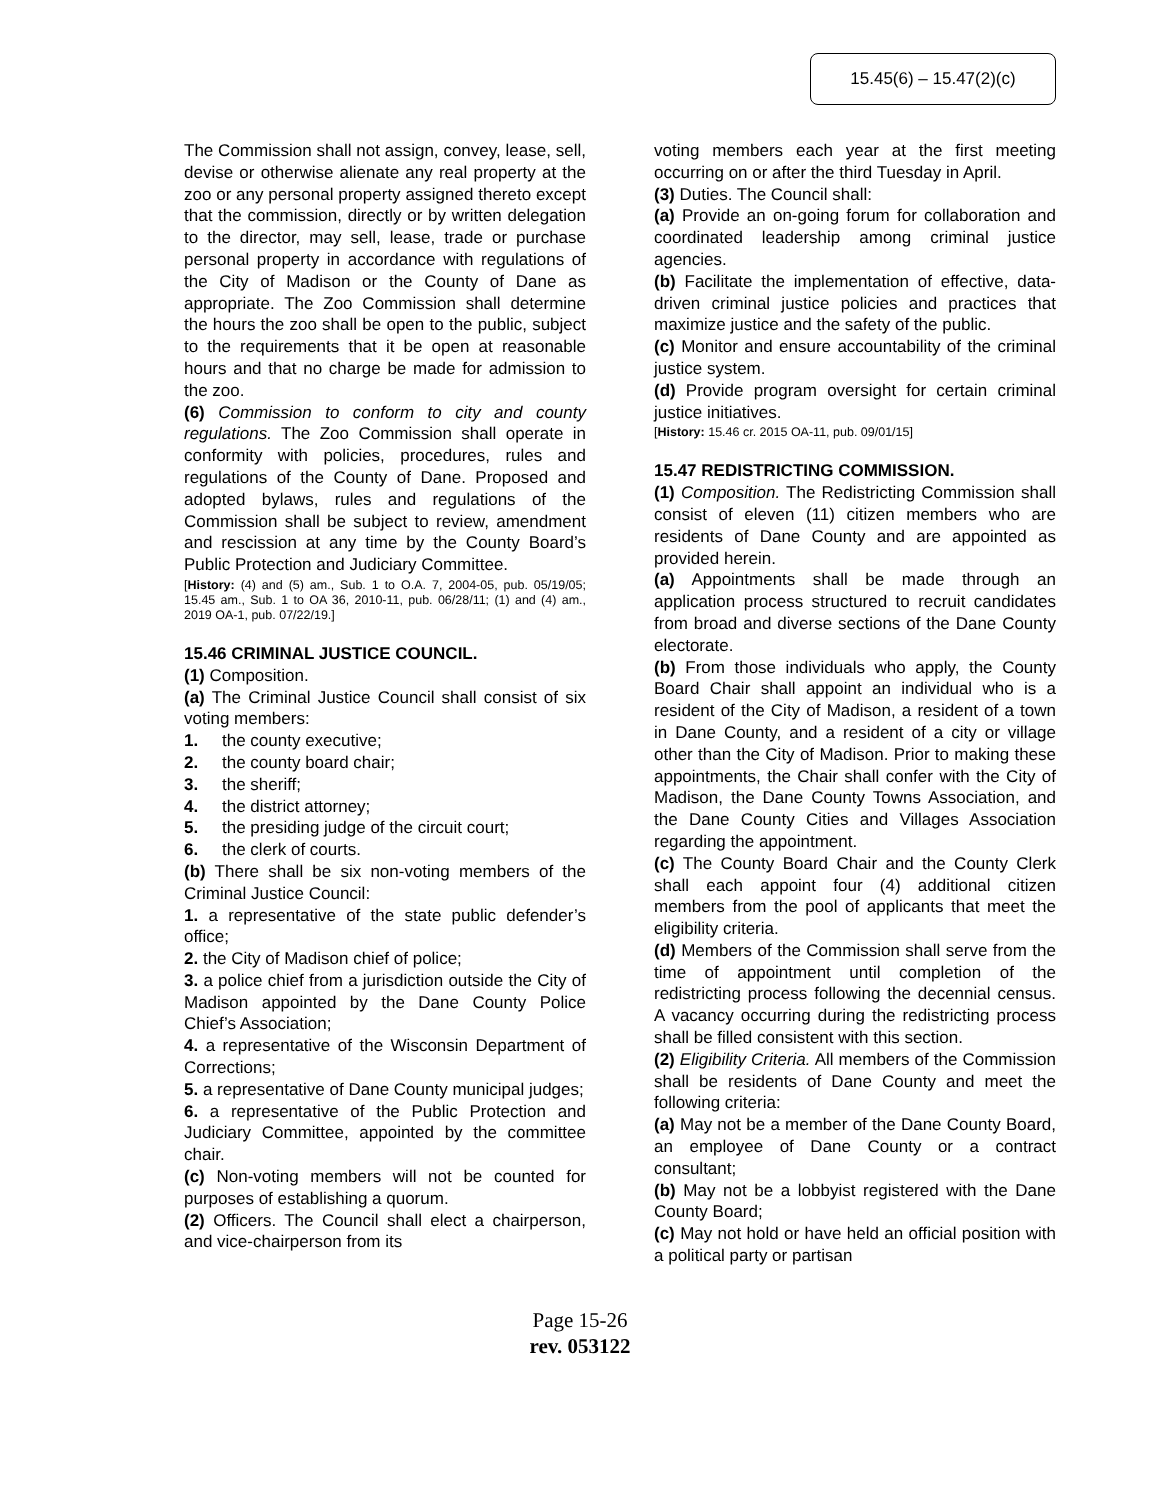15.45(6) – 15.47(2)(c)
The Commission shall not assign, convey, lease, sell, devise or otherwise alienate any real property at the zoo or any personal property assigned thereto except that the commission, directly or by written delegation to the director, may sell, lease, trade or purchase personal property in accordance with regulations of the City of Madison or the County of Dane as appropriate. The Zoo Commission shall determine the hours the zoo shall be open to the public, subject to the requirements that it be open at reasonable hours and that no charge be made for admission to the zoo.
(6) Commission to conform to city and county regulations. The Zoo Commission shall operate in conformity with policies, procedures, rules and regulations of the County of Dane. Proposed and adopted bylaws, rules and regulations of the Commission shall be subject to review, amendment and rescission at any time by the County Board’s Public Protection and Judiciary Committee.
[History: (4) and (5) am., Sub. 1 to O.A. 7, 2004-05, pub. 05/19/05; 15.45 am., Sub. 1 to OA 36, 2010-11, pub. 06/28/11; (1) and (4) am., 2019 OA-1, pub. 07/22/19.]
15.46 CRIMINAL JUSTICE COUNCIL.
(1) Composition.
(a) The Criminal Justice Council shall consist of six voting members:
1. the county executive;
2. the county board chair;
3. the sheriff;
4. the district attorney;
5. the presiding judge of the circuit court;
6. the clerk of courts.
(b) There shall be six non-voting members of the Criminal Justice Council:
1. a representative of the state public defender’s office;
2. the City of Madison chief of police;
3. a police chief from a jurisdiction outside the City of Madison appointed by the Dane County Police Chief’s Association;
4. a representative of the Wisconsin Department of Corrections;
5. a representative of Dane County municipal judges;
6. a representative of the Public Protection and Judiciary Committee, appointed by the committee chair.
(c) Non-voting members will not be counted for purposes of establishing a quorum.
(2) Officers. The Council shall elect a chairperson, and vice-chairperson from its
voting members each year at the first meeting occurring on or after the third Tuesday in April.
(3) Duties. The Council shall:
(a) Provide an on-going forum for collaboration and coordinated leadership among criminal justice agencies.
(b) Facilitate the implementation of effective, data-driven criminal justice policies and practices that maximize justice and the safety of the public.
(c) Monitor and ensure accountability of the criminal justice system.
(d) Provide program oversight for certain criminal justice initiatives.
[History: 15.46 cr. 2015 OA-11, pub. 09/01/15]
15.47 REDISTRICTING COMMISSION.
(1) Composition. The Redistricting Commission shall consist of eleven (11) citizen members who are residents of Dane County and are appointed as provided herein.
(a) Appointments shall be made through an application process structured to recruit candidates from broad and diverse sections of the Dane County electorate.
(b) From those individuals who apply, the County Board Chair shall appoint an individual who is a resident of the City of Madison, a resident of a town in Dane County, and a resident of a city or village other than the City of Madison. Prior to making these appointments, the Chair shall confer with the City of Madison, the Dane County Towns Association, and the Dane County Cities and Villages Association regarding the appointment.
(c) The County Board Chair and the County Clerk shall each appoint four (4) additional citizen members from the pool of applicants that meet the eligibility criteria.
(d) Members of the Commission shall serve from the time of appointment until completion of the redistricting process following the decennial census. A vacancy occurring during the redistricting process shall be filled consistent with this section.
(2) Eligibility Criteria. All members of the Commission shall be residents of Dane County and meet the following criteria:
(a) May not be a member of the Dane County Board, an employee of Dane County or a contract consultant;
(b) May not be a lobbyist registered with the Dane County Board;
(c) May not hold or have held an official position with a political party or partisan
Page 15-26
rev. 053122